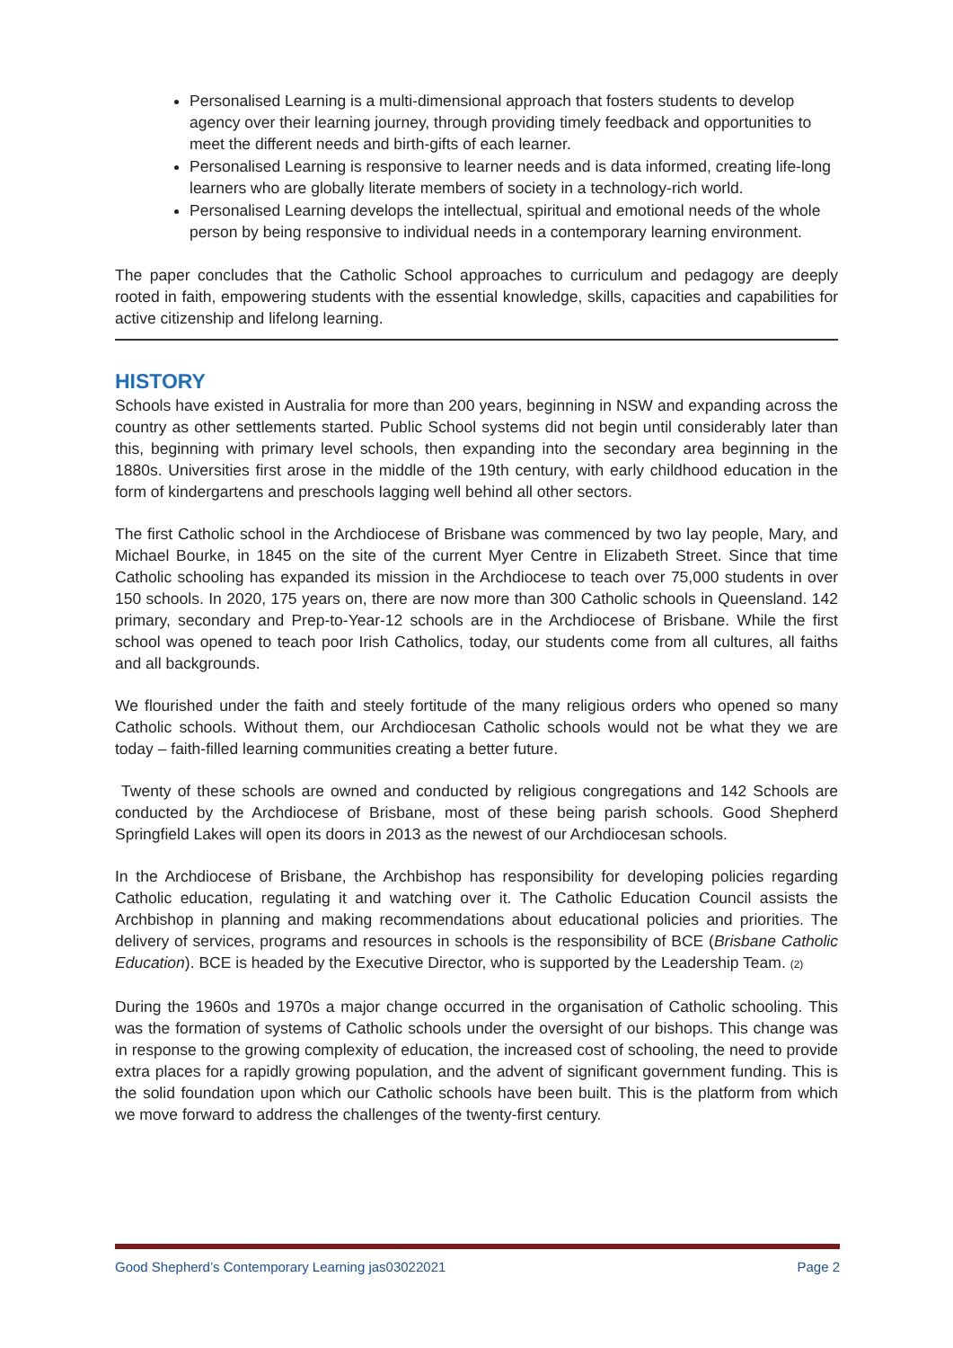Personalised Learning is a multi-dimensional approach that fosters students to develop agency over their learning journey, through providing timely feedback and opportunities to meet the different needs and birth-gifts of each learner.
Personalised Learning is responsive to learner needs and is data informed, creating life-long learners who are globally literate members of society in a technology-rich world.
Personalised Learning develops the intellectual, spiritual and emotional needs of the whole person by being responsive to individual needs in a contemporary learning environment.
The paper concludes that the Catholic School approaches to curriculum and pedagogy are deeply rooted in faith, empowering students with the essential knowledge, skills, capacities and capabilities for active citizenship and lifelong learning.
HISTORY
Schools have existed in Australia for more than 200 years, beginning in NSW and expanding across the country as other settlements started. Public School systems did not begin until considerably later than this, beginning with primary level schools, then expanding into the secondary area beginning in the 1880s. Universities first arose in the middle of the 19th century, with early childhood education in the form of kindergartens and preschools lagging well behind all other sectors.
The first Catholic school in the Archdiocese of Brisbane was commenced by two lay people, Mary, and Michael Bourke, in 1845 on the site of the current Myer Centre in Elizabeth Street. Since that time Catholic schooling has expanded its mission in the Archdiocese to teach over 75,000 students in over 150 schools. In 2020, 175 years on, there are now more than 300 Catholic schools in Queensland. 142 primary, secondary and Prep-to-Year-12 schools are in the Archdiocese of Brisbane. While the first school was opened to teach poor Irish Catholics, today, our students come from all cultures, all faiths and all backgrounds.
We flourished under the faith and steely fortitude of the many religious orders who opened so many Catholic schools. Without them, our Archdiocesan Catholic schools would not be what they we are today – faith-filled learning communities creating a better future.
Twenty of these schools are owned and conducted by religious congregations and 142 Schools are conducted by the Archdiocese of Brisbane, most of these being parish schools. Good Shepherd Springfield Lakes will open its doors in 2013 as the newest of our Archdiocesan schools.
In the Archdiocese of Brisbane, the Archbishop has responsibility for developing policies regarding Catholic education, regulating it and watching over it. The Catholic Education Council assists the Archbishop in planning and making recommendations about educational policies and priorities. The delivery of services, programs and resources in schools is the responsibility of BCE (Brisbane Catholic Education). BCE is headed by the Executive Director, who is supported by the Leadership Team. (2)
During the 1960s and 1970s a major change occurred in the organisation of Catholic schooling. This was the formation of systems of Catholic schools under the oversight of our bishops. This change was in response to the growing complexity of education, the increased cost of schooling, the need to provide extra places for a rapidly growing population, and the advent of significant government funding. This is the solid foundation upon which our Catholic schools have been built. This is the platform from which we move forward to address the challenges of the twenty-first century.
Good Shepherd’s Contemporary Learning jas03022021 Page 2